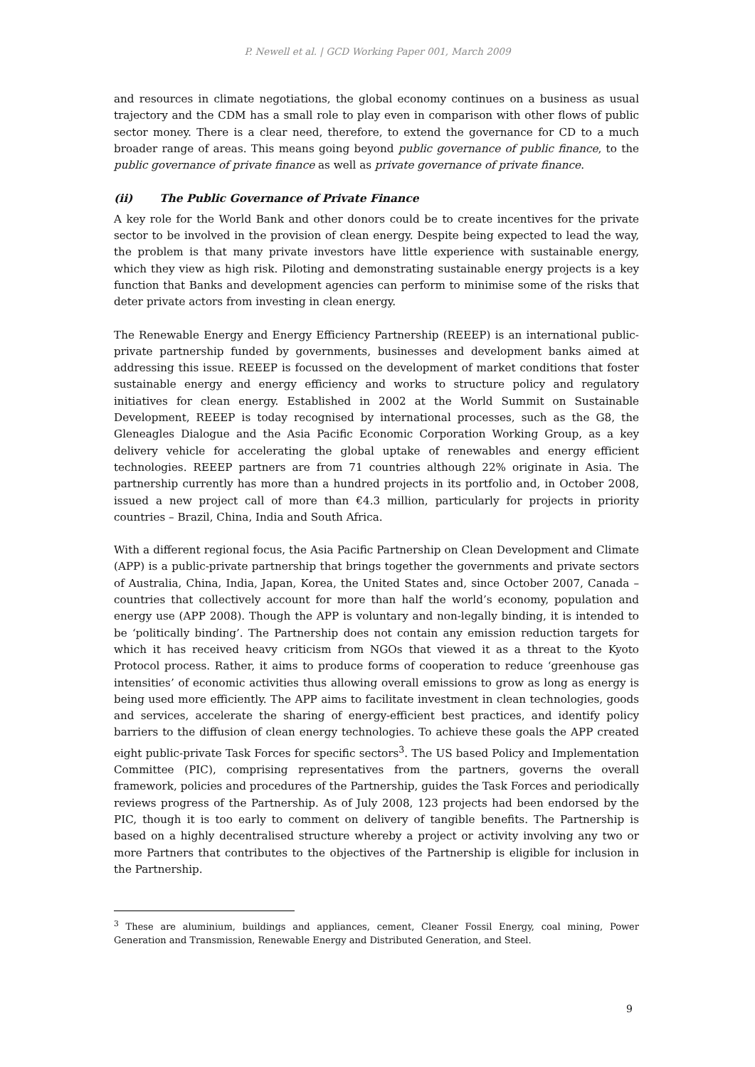P. Newell et al. | GCD Working Paper 001, March 2009
and resources in climate negotiations, the global economy continues on a business as usual trajectory and the CDM has a small role to play even in comparison with other flows of public sector money. There is a clear need, therefore, to extend the governance for CD to a much broader range of areas. This means going beyond public governance of public finance, to the public governance of private finance as well as private governance of private finance.
(ii) The Public Governance of Private Finance
A key role for the World Bank and other donors could be to create incentives for the private sector to be involved in the provision of clean energy. Despite being expected to lead the way, the problem is that many private investors have little experience with sustainable energy, which they view as high risk. Piloting and demonstrating sustainable energy projects is a key function that Banks and development agencies can perform to minimise some of the risks that deter private actors from investing in clean energy.
The Renewable Energy and Energy Efficiency Partnership (REEEP) is an international public-private partnership funded by governments, businesses and development banks aimed at addressing this issue. REEEP is focussed on the development of market conditions that foster sustainable energy and energy efficiency and works to structure policy and regulatory initiatives for clean energy. Established in 2002 at the World Summit on Sustainable Development, REEEP is today recognised by international processes, such as the G8, the Gleneagles Dialogue and the Asia Pacific Economic Corporation Working Group, as a key delivery vehicle for accelerating the global uptake of renewables and energy efficient technologies. REEEP partners are from 71 countries although 22% originate in Asia. The partnership currently has more than a hundred projects in its portfolio and, in October 2008, issued a new project call of more than €4.3 million, particularly for projects in priority countries – Brazil, China, India and South Africa.
With a different regional focus, the Asia Pacific Partnership on Clean Development and Climate (APP) is a public-private partnership that brings together the governments and private sectors of Australia, China, India, Japan, Korea, the United States and, since October 2007, Canada – countries that collectively account for more than half the world’s economy, population and energy use (APP 2008). Though the APP is voluntary and non-legally binding, it is intended to be ‘politically binding’. The Partnership does not contain any emission reduction targets for which it has received heavy criticism from NGOs that viewed it as a threat to the Kyoto Protocol process. Rather, it aims to produce forms of cooperation to reduce ‘greenhouse gas intensities’ of economic activities thus allowing overall emissions to grow as long as energy is being used more efficiently. The APP aims to facilitate investment in clean technologies, goods and services, accelerate the sharing of energy-efficient best practices, and identify policy barriers to the diffusion of clean energy technologies. To achieve these goals the APP created eight public-private Task Forces for specific sectors<sup>3</sup>. The US based Policy and Implementation Committee (PIC), comprising representatives from the partners, governs the overall framework, policies and procedures of the Partnership, guides the Task Forces and periodically reviews progress of the Partnership. As of July 2008, 123 projects had been endorsed by the PIC, though it is too early to comment on delivery of tangible benefits. The Partnership is based on a highly decentralised structure whereby a project or activity involving any two or more Partners that contributes to the objectives of the Partnership is eligible for inclusion in the Partnership.
<sup>3</sup> These are aluminium, buildings and appliances, cement, Cleaner Fossil Energy, coal mining, Power Generation and Transmission, Renewable Energy and Distributed Generation, and Steel.
9